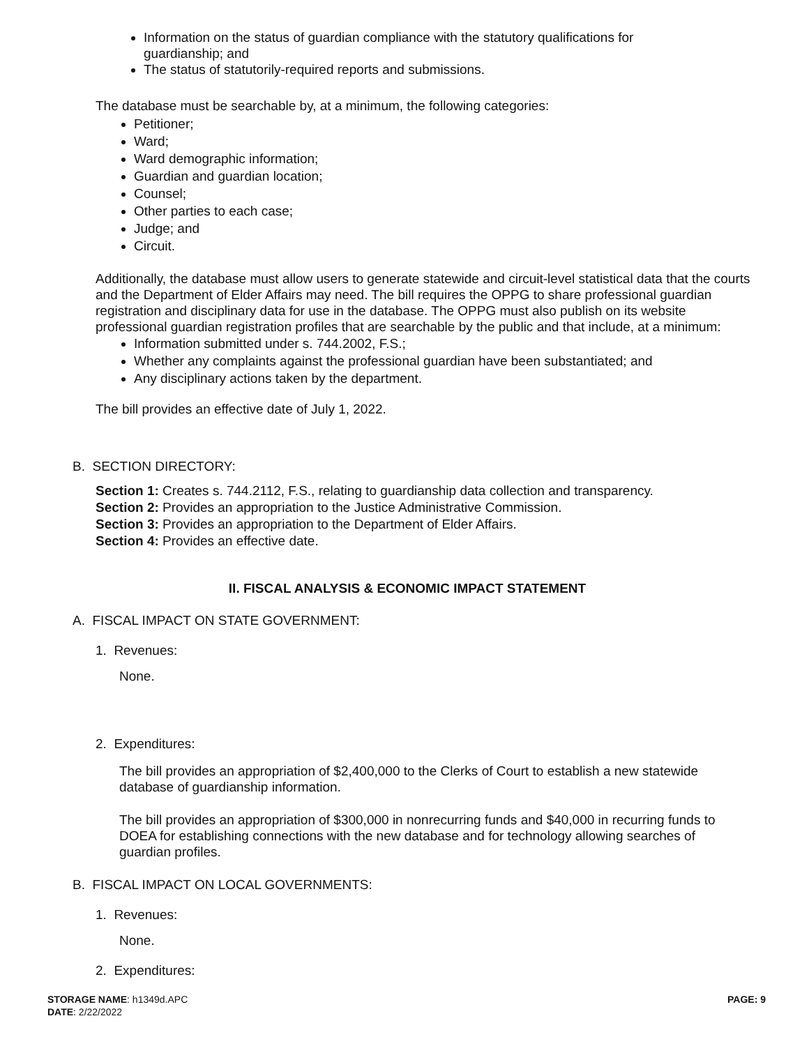Information on the status of guardian compliance with the statutory qualifications for guardianship; and
The status of statutorily-required reports and submissions.
The database must be searchable by, at a minimum, the following categories:
Petitioner;
Ward;
Ward demographic information;
Guardian and guardian location;
Counsel;
Other parties to each case;
Judge; and
Circuit.
Additionally, the database must allow users to generate statewide and circuit-level statistical data that the courts and the Department of Elder Affairs may need. The bill requires the OPPG to share professional guardian registration and disciplinary data for use in the database. The OPPG must also publish on its website professional guardian registration profiles that are searchable by the public and that include, at a minimum:
Information submitted under s. 744.2002, F.S.;
Whether any complaints against the professional guardian have been substantiated; and
Any disciplinary actions taken by the department.
The bill provides an effective date of July 1, 2022.
B. SECTION DIRECTORY:
Section 1: Creates s. 744.2112, F.S., relating to guardianship data collection and transparency.
Section 2: Provides an appropriation to the Justice Administrative Commission.
Section 3: Provides an appropriation to the Department of Elder Affairs.
Section 4: Provides an effective date.
II. FISCAL ANALYSIS & ECONOMIC IMPACT STATEMENT
A. FISCAL IMPACT ON STATE GOVERNMENT:
1. Revenues:
None.
2. Expenditures:
The bill provides an appropriation of $2,400,000 to the Clerks of Court to establish a new statewide database of guardianship information.
The bill provides an appropriation of $300,000 in nonrecurring funds and $40,000 in recurring funds to DOEA for establishing connections with the new database and for technology allowing searches of guardian profiles.
B. FISCAL IMPACT ON LOCAL GOVERNMENTS:
1. Revenues:
None.
2. Expenditures:
STORAGE NAME: h1349d.APC PAGE: 9
DATE: 2/22/2022